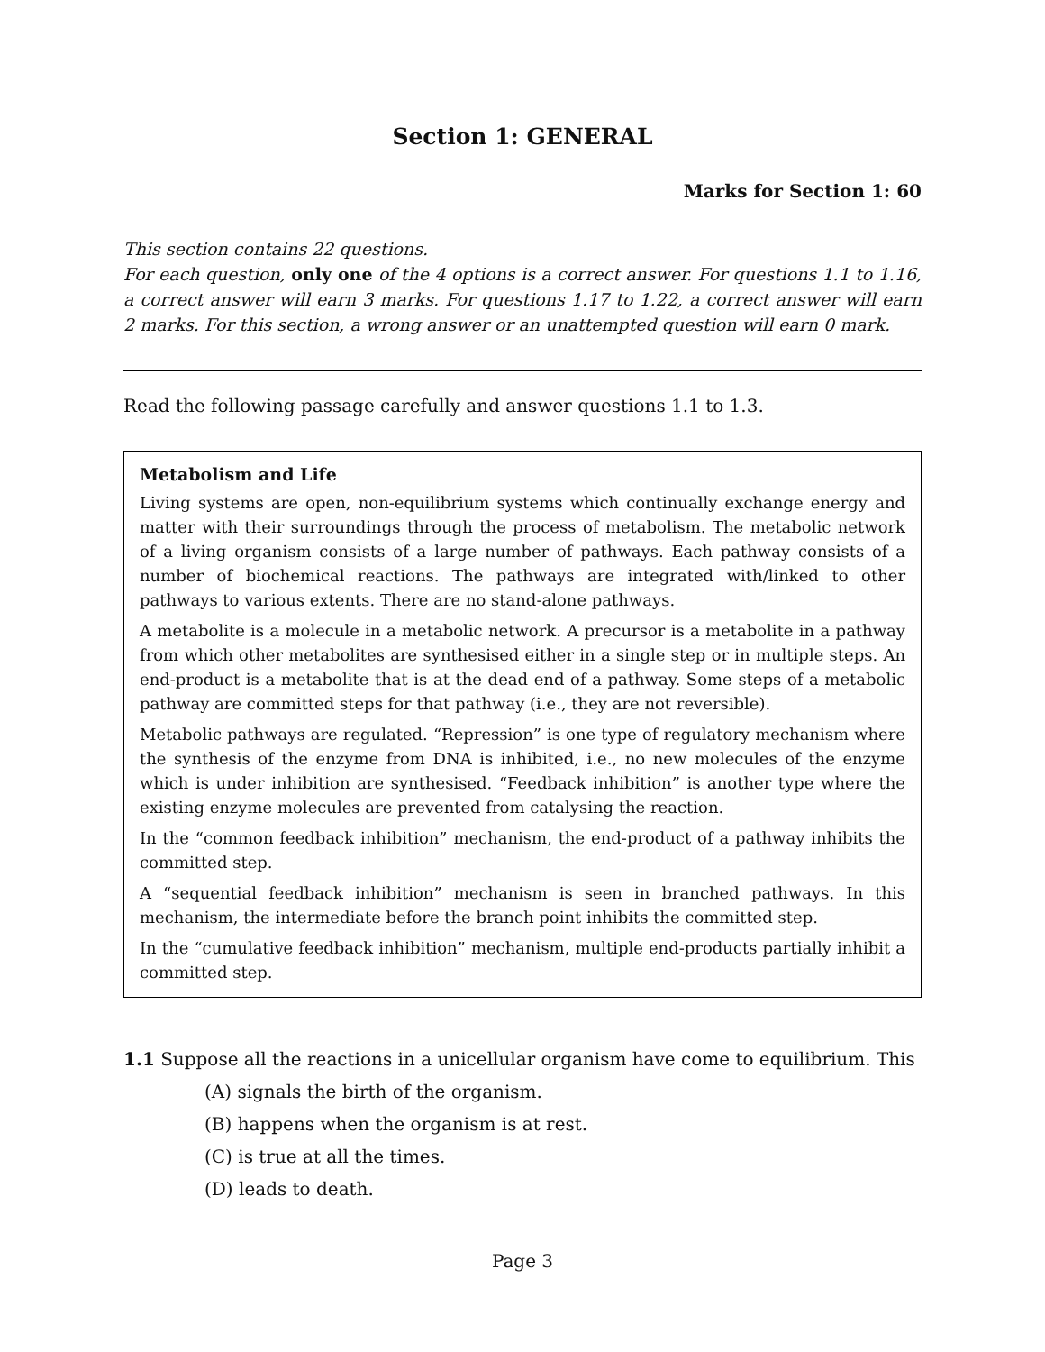Section 1: GENERAL
Marks for Section 1: 60
This section contains 22 questions.
For each question, only one of the 4 options is a correct answer. For questions 1.1 to 1.16, a correct answer will earn 3 marks. For questions 1.17 to 1.22, a correct answer will earn 2 marks. For this section, a wrong answer or an unattempted question will earn 0 mark.
Read the following passage carefully and answer questions 1.1 to 1.3.
Metabolism and Life
Living systems are open, non-equilibrium systems which continually exchange energy and matter with their surroundings through the process of metabolism. The metabolic network of a living organism consists of a large number of pathways. Each pathway consists of a number of biochemical reactions. The pathways are integrated with/linked to other pathways to various extents. There are no stand-alone pathways.
A metabolite is a molecule in a metabolic network. A precursor is a metabolite in a pathway from which other metabolites are synthesised either in a single step or in multiple steps. An end-product is a metabolite that is at the dead end of a pathway. Some steps of a metabolic pathway are committed steps for that pathway (i.e., they are not reversible).
Metabolic pathways are regulated. “Repression” is one type of regulatory mechanism where the synthesis of the enzyme from DNA is inhibited, i.e., no new molecules of the enzyme which is under inhibition are synthesised. “Feedback inhibition” is another type where the existing enzyme molecules are prevented from catalysing the reaction.
In the “common feedback inhibition” mechanism, the end-product of a pathway inhibits the committed step.
A “sequential feedback inhibition” mechanism is seen in branched pathways. In this mechanism, the intermediate before the branch point inhibits the committed step.
In the “cumulative feedback inhibition” mechanism, multiple end-products partially inhibit a committed step.
1.1 Suppose all the reactions in a unicellular organism have come to equilibrium. This
(A) signals the birth of the organism.
(B) happens when the organism is at rest.
(C) is true at all the times.
(D) leads to death.
Page 3